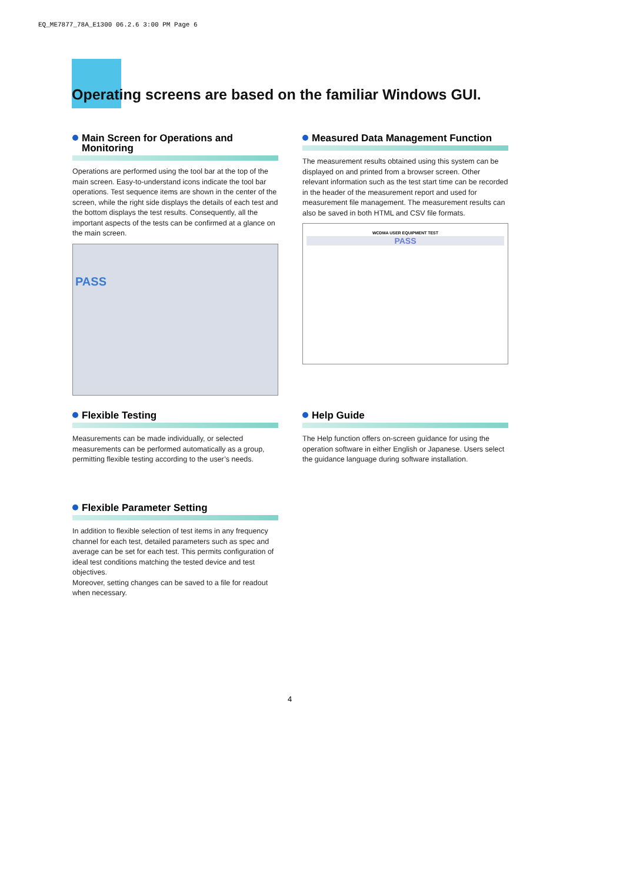EQ_ME7877_78A_E1300 06.2.6 3:00 PM Page 6
Operating screens are based on the familiar Windows GUI.
Main Screen for Operations and Monitoring
Operations are performed using the tool bar at the top of the main screen. Easy-to-understand icons indicate the tool bar operations. Test sequence items are shown in the center of the screen, while the right side displays the details of each test and the bottom displays the test results. Consequently, all the important aspects of the tests can be confirmed at a glance on the main screen.
PASS
Measured Data Management Function
The measurement results obtained using this system can be displayed on and printed from a browser screen. Other relevant information such as the test start time can be recorded in the header of the measurement report and used for measurement file management. The measurement results can also be saved in both HTML and CSV file formats.
WCDMA USER EQUIPMENT TEST
PASS
Flexible Testing
Measurements can be made individually, or selected measurements can be performed automatically as a group, permitting flexible testing according to the user’s needs.
Help Guide
The Help function offers on-screen guidance for using the operation software in either English or Japanese. Users select the guidance language during software installation.
Flexible Parameter Setting
In addition to flexible selection of test items in any frequency channel for each test, detailed parameters such as spec and average can be set for each test. This permits configuration of ideal test conditions matching the tested device and test objectives.
Moreover, setting changes can be saved to a file for readout when necessary.
4